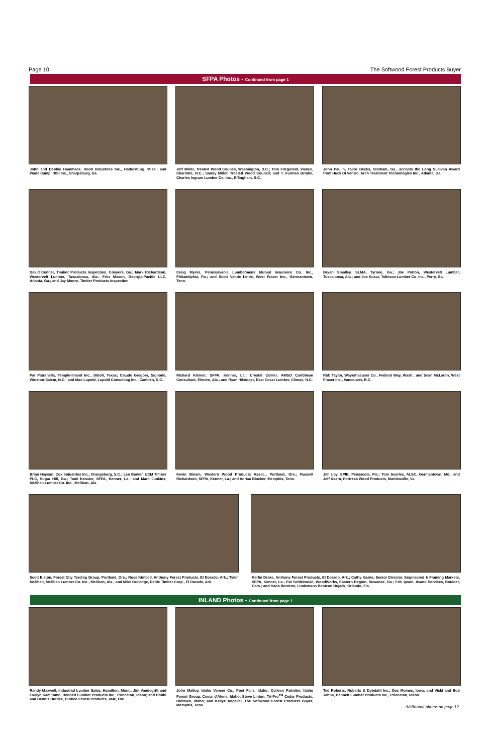Page 10 The Softwood Forest Products Buyer
SFPA Photos - Continued from page 1
John and Debbie Hammack, Hood Industries Inc., Hattiesburg, Miss.; and Wade Camp, RISI Inc., Sharpsburg, Ga.
Jeff Miller, Treated Wood Council, Washington, D.C.; Tom Fitzgerald, Viance, Charlotte, N.C.; Sandy Miller, Treated Wood Council; and T. Furman Brodie, Charles Ingram Lumber Co. Inc., Effingham, S.C.
John Paulin, Tailor Decks, Statham, Ga., accepts the Long Sullivan Award from Huck Di Venzio, Arch Treatment Technologies Inc., Atlanta, Ga.
David Conner, Timber Products Inspection, Conyers, Ga.; Mark Richardson, Westervelt Lumber, Tuscaloosa, Ala.; Fritz Mason, Georgia-Pacific LLC, Atlanta, Ga.; and Jay Moore, Timber Products Inspection
Craig Myers, Pennsylvania Lumbermens Mutual Insurance Co. Inc., Philadelphia, Pa.; and Scott Vande Linde, West Fraser Inc., Germantown, Tenn.
Bryan Smalley, SLMA, Tyrone, Ga.; Joe Patton, Westervelt Lumber, Tuscaloosa, Ala.; and Joe Kusar, Tolleson Lumber Co. Inc., Perry, Ga.
Pat Patranella, Temple-Inland Inc., Diboll, Texas; Claude Gregory, Signode, Winston-Salem, N.C.; and Mac Lupold, Lupold Consulting Inc., Camden, S.C.
Richard Kleiner, SFPA, Kenner, La.; Crystal Collier, AMSO Caribbean Consultant, Elmore, Ala.; and Ryan Hilsinger, East Coast Lumber, Climax, N.C.
Rob Taylor, Weyerhaeuser Co., Federal Way, Wash.; and Sean McLaren, West Fraser Inc., Vancouver, B.C.
Brian Hayson, Cox Industries Inc., Orangeburg, S.C.; Len Barker, UCM Timber PLC, Sugar Hill, Ga.; Tami Kessler, SFPA, Kenner, La.; and Mark Junkins, McShan Lumber Co. Inc., McShan, Ala.
Kevin Binam, Western Wood Products Assoc., Portland, Ore.; Russell Richardson, SFPA, Kenner, La.; and Adrian Blocker, Memphis, Tenn.
Jim Loy, SPIB, Pensacola, Fla.; Tom Searles, ALSC, Germantown, Md.; and Jeff Kearn, Fortress Wood Products, Martinsville, Va.
Scott Elston, Forest City Trading Group, Portland, Ore.; Russ Kimbell, Anthony Forest Products, El Dorado, Ark.; Tyler McShan, McShan Lumber Co. Inc., McShan, Ala.; and Mike Gulledge, Deltic Timber Corp., El Dorado, Ark.
Kerlin Drake, Anthony Forest Products, El Dorado, Ark.; Cathy Kaake, Senior Director, Engineered & Framing Markets, SFPA, Kenner, La.; Pat Schleisman, WoodWorks, Eastern Region, Suwanee, Ga.; Erik Ipson, Avano Services, Boulder, Colo.; and Hans Bentzon, Lindemann Bentzon Bojack, Orlando, Fla.
INLAND Photos - Continued from page 1
Randy Maxwell, Industrial Lumber Sales, Hamilton, Mont.; Jim Vandegrift and Evelyn Kamitomo, Bennett Lumber Products Inc., Princeton, Idaho; and Bobbi and Dennis Buttice, Buttice Forest Products, Vale, Ore.
John Malloy, Idaho Veneer Co., Post Falls, Idaho; Colleen Palmiter, Idaho Forest Group, Coeur d'Alene, Idaho; Steve Linton, Tri-Pro<sup>TM</sup> Cedar Products, Oldtown, Idaho; and Kellye Angelici, The Softwood Forest Products Buyer, Memphis, Tenn.
Ted Roberts, Roberts & Dybdahl Inc., Des Moines, Iowa; and Vicki and Bob Jahns, Bennett Lumber Products Inc., Princeton, Idaho
Additional photos on page 12